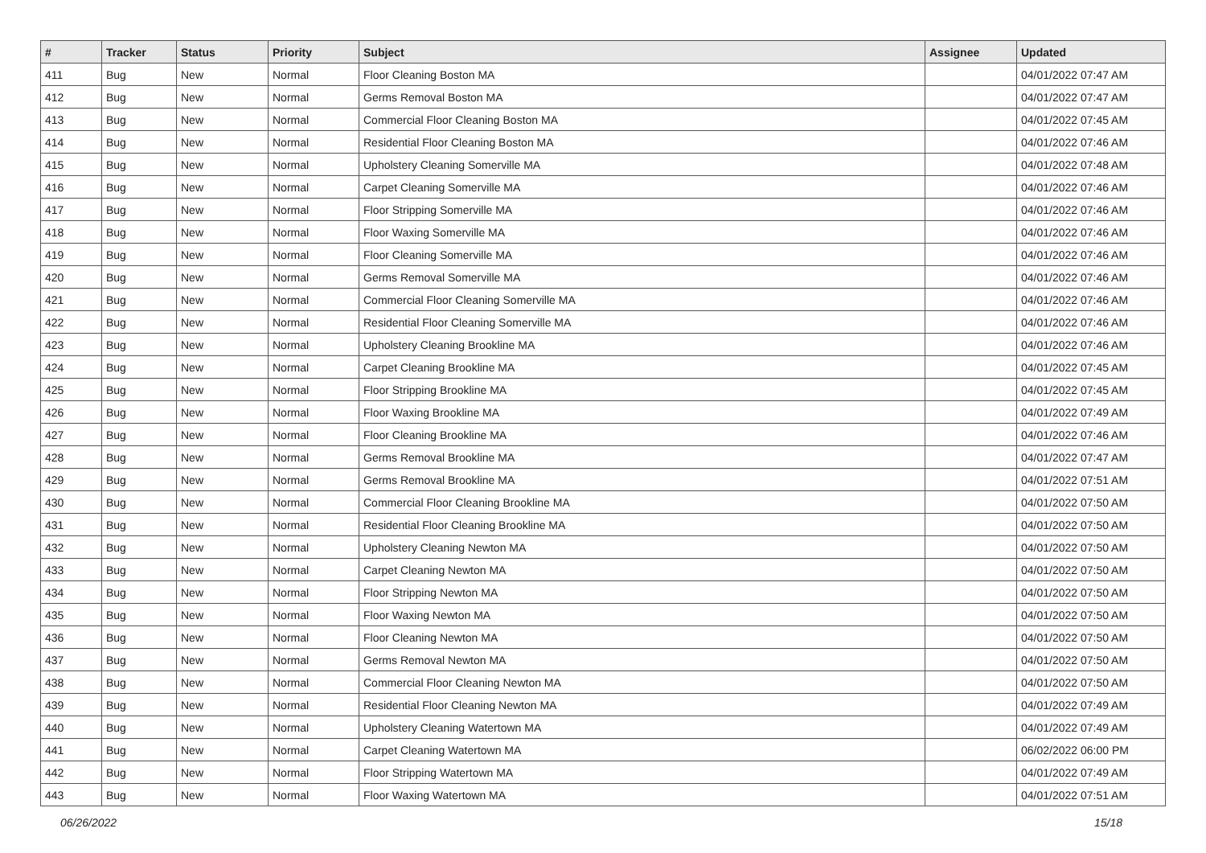| # | Tracker | Status | Priority | Subject | Assignee | Updated |
| --- | --- | --- | --- | --- | --- | --- |
| 411 | Bug | New | Normal | Floor Cleaning Boston MA | | 04/01/2022 07:47 AM |
| 412 | Bug | New | Normal | Germs Removal Boston MA | | 04/01/2022 07:47 AM |
| 413 | Bug | New | Normal | Commercial Floor Cleaning Boston MA | | 04/01/2022 07:45 AM |
| 414 | Bug | New | Normal | Residential Floor Cleaning Boston MA | | 04/01/2022 07:46 AM |
| 415 | Bug | New | Normal | Upholstery Cleaning Somerville MA | | 04/01/2022 07:48 AM |
| 416 | Bug | New | Normal | Carpet Cleaning Somerville MA | | 04/01/2022 07:46 AM |
| 417 | Bug | New | Normal | Floor Stripping Somerville MA | | 04/01/2022 07:46 AM |
| 418 | Bug | New | Normal | Floor Waxing Somerville MA | | 04/01/2022 07:46 AM |
| 419 | Bug | New | Normal | Floor Cleaning Somerville MA | | 04/01/2022 07:46 AM |
| 420 | Bug | New | Normal | Germs Removal Somerville MA | | 04/01/2022 07:46 AM |
| 421 | Bug | New | Normal | Commercial Floor Cleaning Somerville MA | | 04/01/2022 07:46 AM |
| 422 | Bug | New | Normal | Residential Floor Cleaning Somerville MA | | 04/01/2022 07:46 AM |
| 423 | Bug | New | Normal | Upholstery Cleaning Brookline MA | | 04/01/2022 07:46 AM |
| 424 | Bug | New | Normal | Carpet Cleaning Brookline MA | | 04/01/2022 07:45 AM |
| 425 | Bug | New | Normal | Floor Stripping Brookline MA | | 04/01/2022 07:45 AM |
| 426 | Bug | New | Normal | Floor Waxing Brookline MA | | 04/01/2022 07:49 AM |
| 427 | Bug | New | Normal | Floor Cleaning Brookline MA | | 04/01/2022 07:46 AM |
| 428 | Bug | New | Normal | Germs Removal Brookline MA | | 04/01/2022 07:47 AM |
| 429 | Bug | New | Normal | Germs Removal Brookline MA | | 04/01/2022 07:51 AM |
| 430 | Bug | New | Normal | Commercial Floor Cleaning Brookline MA | | 04/01/2022 07:50 AM |
| 431 | Bug | New | Normal | Residential Floor Cleaning Brookline MA | | 04/01/2022 07:50 AM |
| 432 | Bug | New | Normal | Upholstery Cleaning Newton MA | | 04/01/2022 07:50 AM |
| 433 | Bug | New | Normal | Carpet Cleaning Newton MA | | 04/01/2022 07:50 AM |
| 434 | Bug | New | Normal | Floor Stripping Newton MA | | 04/01/2022 07:50 AM |
| 435 | Bug | New | Normal | Floor Waxing Newton MA | | 04/01/2022 07:50 AM |
| 436 | Bug | New | Normal | Floor Cleaning Newton MA | | 04/01/2022 07:50 AM |
| 437 | Bug | New | Normal | Germs Removal Newton MA | | 04/01/2022 07:50 AM |
| 438 | Bug | New | Normal | Commercial Floor Cleaning Newton MA | | 04/01/2022 07:50 AM |
| 439 | Bug | New | Normal | Residential Floor Cleaning Newton MA | | 04/01/2022 07:49 AM |
| 440 | Bug | New | Normal | Upholstery Cleaning Watertown MA | | 04/01/2022 07:49 AM |
| 441 | Bug | New | Normal | Carpet Cleaning Watertown MA | | 06/02/2022 06:00 PM |
| 442 | Bug | New | Normal | Floor Stripping Watertown MA | | 04/01/2022 07:49 AM |
| 443 | Bug | New | Normal | Floor Waxing Watertown MA | | 04/01/2022 07:51 AM |
06/26/2022 15/18